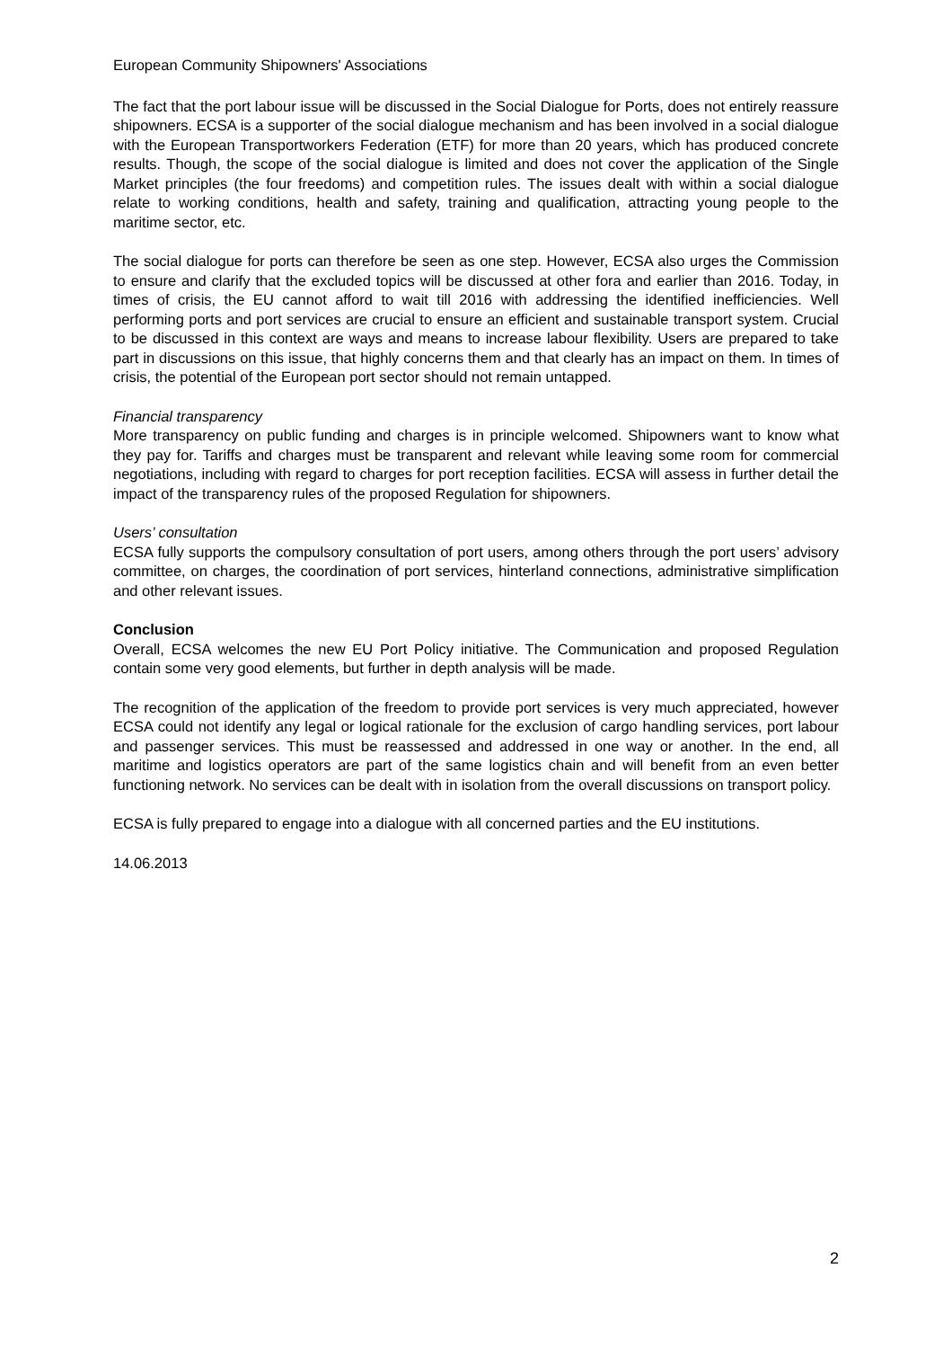European Community Shipowners' Associations
The fact that the port labour issue will be discussed in the Social Dialogue for Ports, does not entirely reassure shipowners. ECSA is a supporter of the social dialogue mechanism and has been involved in a social dialogue with the European Transportworkers Federation (ETF) for more than 20 years, which has produced concrete results. Though, the scope of the social dialogue is limited and does not cover the application of the Single Market principles (the four freedoms) and competition rules. The issues dealt with within a social dialogue relate to working conditions, health and safety, training and qualification, attracting young people to the maritime sector, etc.
The social dialogue for ports can therefore be seen as one step. However, ECSA also urges the Commission to ensure and clarify that the excluded topics will be discussed at other fora and earlier than 2016. Today, in times of crisis, the EU cannot afford to wait till 2016 with addressing the identified inefficiencies. Well performing ports and port services are crucial to ensure an efficient and sustainable transport system. Crucial to be discussed in this context are ways and means to increase labour flexibility. Users are prepared to take part in discussions on this issue, that highly concerns them and that clearly has an impact on them. In times of crisis, the potential of the European port sector should not remain untapped.
Financial transparency
More transparency on public funding and charges is in principle welcomed. Shipowners want to know what they pay for. Tariffs and charges must be transparent and relevant while leaving some room for commercial negotiations, including with regard to charges for port reception facilities. ECSA will assess in further detail the impact of the transparency rules of the proposed Regulation for shipowners.
Users’ consultation
ECSA fully supports the compulsory consultation of port users, among others through the port users’ advisory committee, on charges, the coordination of port services, hinterland connections, administrative simplification and other relevant issues.
Conclusion
Overall, ECSA welcomes the new EU Port Policy initiative. The Communication and proposed Regulation contain some very good elements, but further in depth analysis will be made.
The recognition of the application of the freedom to provide port services is very much appreciated, however ECSA could not identify any legal or logical rationale for the exclusion of cargo handling services, port labour and passenger services. This must be reassessed and addressed in one way or another. In the end, all maritime and logistics operators are part of the same logistics chain and will benefit from an even better functioning network. No services can be dealt with in isolation from the overall discussions on transport policy.
ECSA is fully prepared to engage into a dialogue with all concerned parties and the EU institutions.
14.06.2013
2